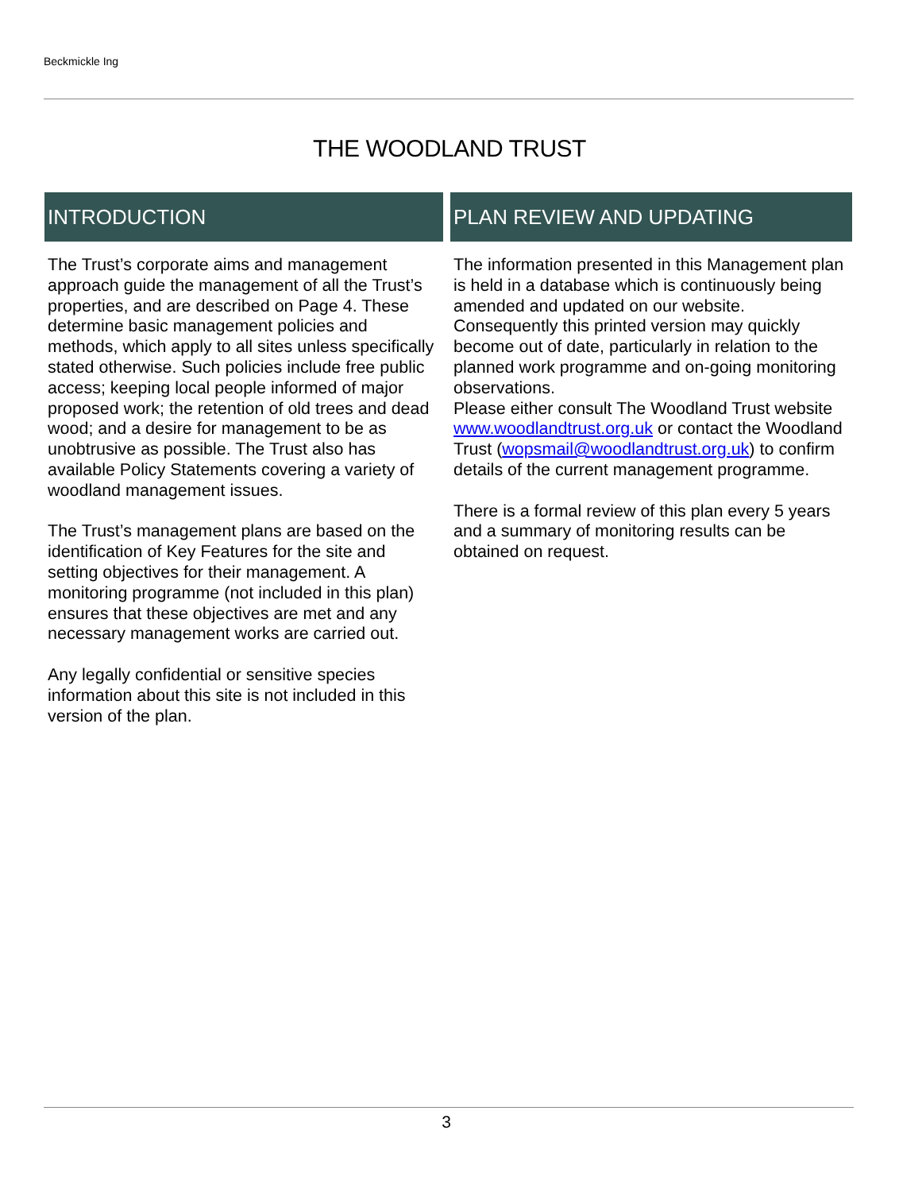Beckmickle Ing
THE WOODLAND TRUST
INTRODUCTION
The Trust’s corporate aims and management approach guide the management of all the Trust’s properties, and are described on Page 4. These determine basic management policies and methods, which apply to all sites unless specifically stated otherwise. Such policies include free public access; keeping local people informed of major proposed work; the retention of old trees and dead wood; and a desire for management to be as unobtrusive as possible. The Trust also has available Policy Statements covering a variety of woodland management issues.
The Trust’s management plans are based on the identification of Key Features for the site and setting objectives for their management. A monitoring programme (not included in this plan) ensures that these objectives are met and any necessary management works are carried out.
Any legally confidential or sensitive species information about this site is not included in this version of the plan.
PLAN REVIEW AND UPDATING
The information presented in this Management plan is held in a database which is continuously being amended and updated on our website. Consequently this printed version may quickly become out of date, particularly in relation to the planned work programme and on-going monitoring observations.
Please either consult The Woodland Trust website www.woodlandtrust.org.uk or contact the Woodland Trust (wopsmail@woodlandtrust.org.uk) to confirm details of the current management programme.
There is a formal review of this plan every 5 years and a summary of monitoring results can be obtained on request.
3